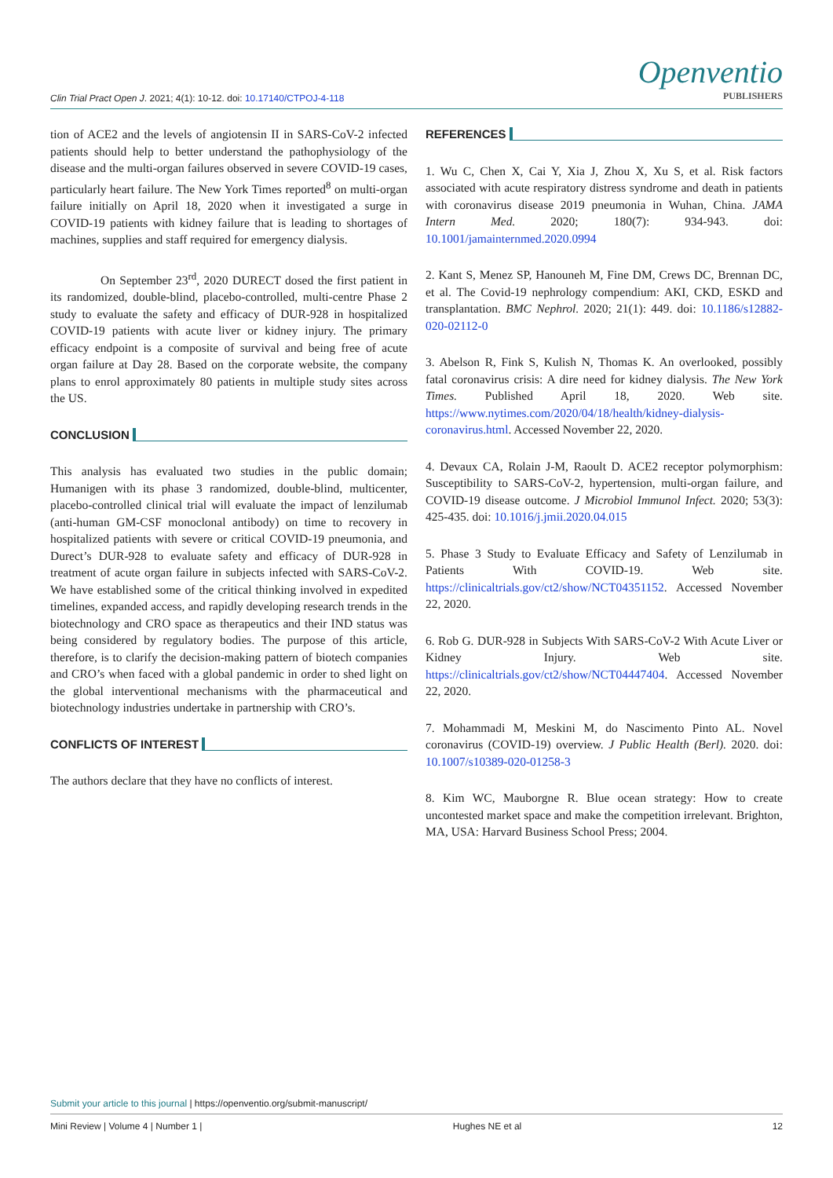Clin Trial Pract Open J. 2021; 4(1): 10-12. doi: 10.17140/CTPOJ-4-118
Openventio
PUBLISHERS
tion of ACE2 and the levels of angiotensin II in SARS-CoV-2 infected patients should help to better understand the pathophysiology of the disease and the multi-organ failures observed in severe COVID-19 cases, particularly heart failure. The New York Times reported<sup>8</sup> on multi-organ failure initially on April 18, 2020 when it investigated a surge in COVID-19 patients with kidney failure that is leading to shortages of machines, supplies and staff required for emergency dialysis.
On September 23<sup>rd</sup>, 2020 DURECT dosed the first patient in its randomized, double-blind, placebo-controlled, multi-centre Phase 2 study to evaluate the safety and efficacy of DUR-928 in hospitalized COVID-19 patients with acute liver or kidney injury. The primary efficacy endpoint is a composite of survival and being free of acute organ failure at Day 28. Based on the corporate website, the company plans to enrol approximately 80 patients in multiple study sites across the US.
CONCLUSION
This analysis has evaluated two studies in the public domain; Humanigen with its phase 3 randomized, double-blind, multicenter, placebo-controlled clinical trial will evaluate the impact of lenzilumab (anti-human GM-CSF monoclonal antibody) on time to recovery in hospitalized patients with severe or critical COVID-19 pneumonia, and Durect’s DUR-928 to evaluate safety and efficacy of DUR-928 in treatment of acute organ failure in subjects infected with SARS-CoV-2. We have established some of the critical thinking involved in expedited timelines, expanded access, and rapidly developing research trends in the biotechnology and CRO space as therapeutics and their IND status was being considered by regulatory bodies. The purpose of this article, therefore, is to clarify the decision-making pattern of biotech companies and CRO’s when faced with a global pandemic in order to shed light on the global interventional mechanisms with the pharmaceutical and biotechnology industries undertake in partnership with CRO’s.
CONFLICTS OF INTEREST
The authors declare that they have no conflicts of interest.
REFERENCES
1. Wu C, Chen X, Cai Y, Xia J, Zhou X, Xu S, et al. Risk factors associated with acute respiratory distress syndrome and death in patients with coronavirus disease 2019 pneumonia in Wuhan, China. JAMA Intern Med. 2020; 180(7): 934-943. doi: 10.1001/jamainternmed.2020.0994
2. Kant S, Menez SP, Hanouneh M, Fine DM, Crews DC, Brennan DC, et al. The Covid-19 nephrology compendium: AKI, CKD, ESKD and transplantation. BMC Nephrol. 2020; 21(1): 449. doi: 10.1186/s12882-020-02112-0
3. Abelson R, Fink S, Kulish N, Thomas K. An overlooked, possibly fatal coronavirus crisis: A dire need for kidney dialysis. The New York Times. Published April 18, 2020. Web site. https://www.nytimes.com/2020/04/18/health/kidney-dialysis-coronavirus.html. Accessed November 22, 2020.
4. Devaux CA, Rolain J-M, Raoult D. ACE2 receptor polymorphism: Susceptibility to SARS-CoV-2, hypertension, multi-organ failure, and COVID-19 disease outcome. J Microbiol Immunol Infect. 2020; 53(3): 425-435. doi: 10.1016/j.jmii.2020.04.015
5. Phase 3 Study to Evaluate Efficacy and Safety of Lenzilumab in Patients With COVID-19. Web site. https://clinicaltrials.gov/ct2/show/NCT04351152. Accessed November 22, 2020.
6. Rob G. DUR-928 in Subjects With SARS-CoV-2 With Acute Liver or Kidney Injury. Web site. https://clinicaltrials.gov/ct2/show/NCT04447404. Accessed November 22, 2020.
7. Mohammadi M, Meskini M, do Nascimento Pinto AL. Novel coronavirus (COVID-19) overview. J Public Health (Berl). 2020. doi: 10.1007/s10389-020-01258-3
8. Kim WC, Mauborgne R. Blue ocean strategy: How to create uncontested market space and make the competition irrelevant. Brighton, MA, USA: Harvard Business School Press; 2004.
Submit your article to this journal | https://openventio.org/submit-manuscript/
Mini Review | Volume 4 | Number 1 | Hughes NE et al 12